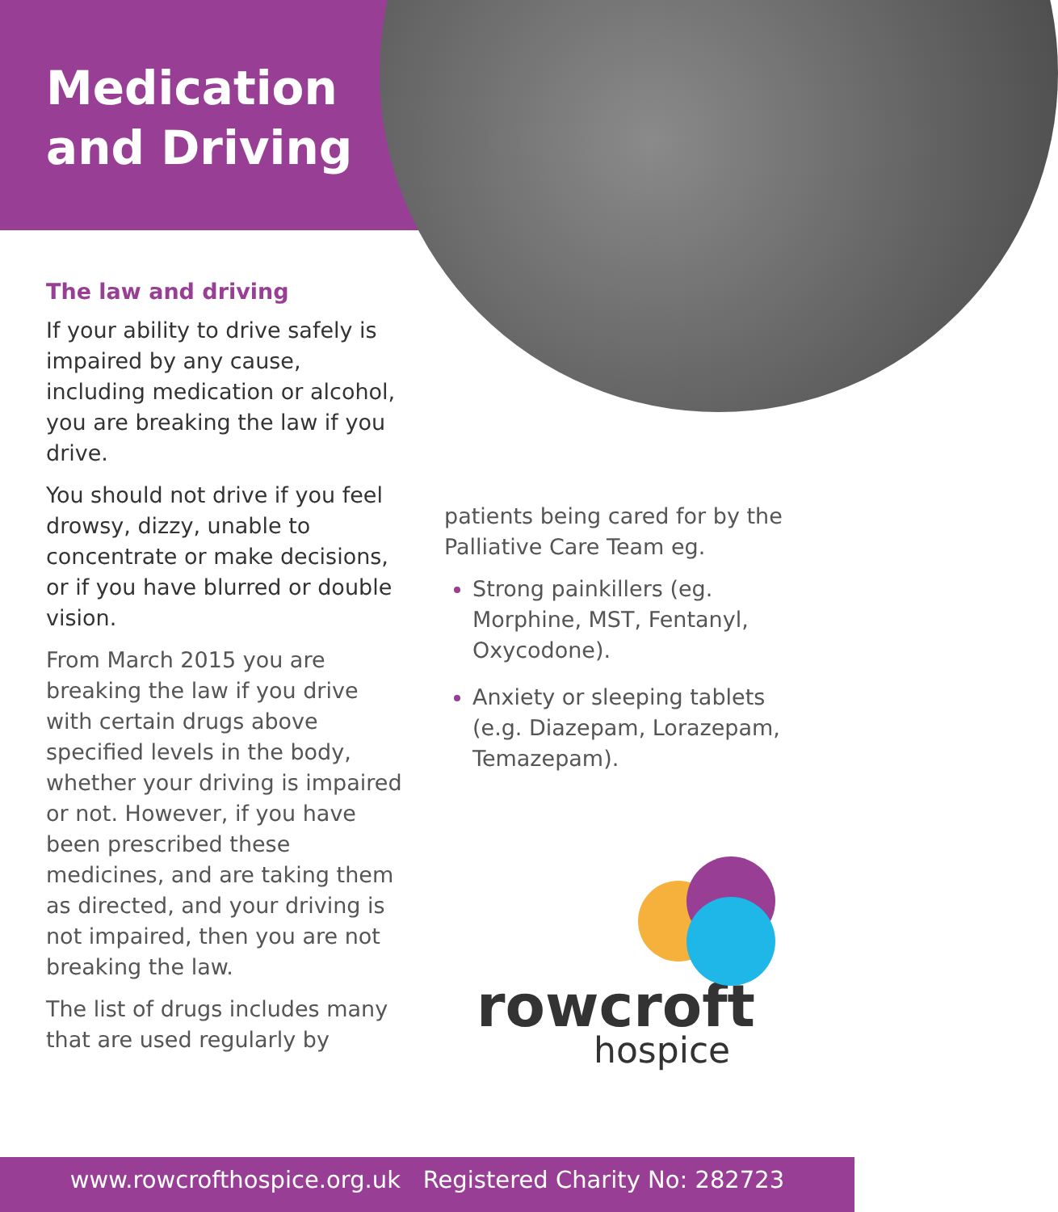Medication
and Driving
The law and driving
If your ability to drive safely is impaired by any cause, including medication or alcohol, you are breaking the law if you drive.
You should not drive if you feel drowsy, dizzy, unable to concentrate or make decisions, or if you have blurred or double vision.
From March 2015 you are breaking the law if you drive with certain drugs above specified levels in the body, whether your driving is impaired or not. However, if you have been prescribed these medicines, and are taking them as directed, and your driving is not impaired, then you are not breaking the law.
The list of drugs includes many that are used regularly by
patients being cared for by the Palliative Care Team eg.
Strong painkillers (eg. Morphine, MST, Fentanyl, Oxycodone).
Anxiety or sleeping tablets (e.g. Diazepam, Lorazepam, Temazepam).
rowcroft
hospice
www.rowcrofthospice.org.uk Registered Charity No: 282723